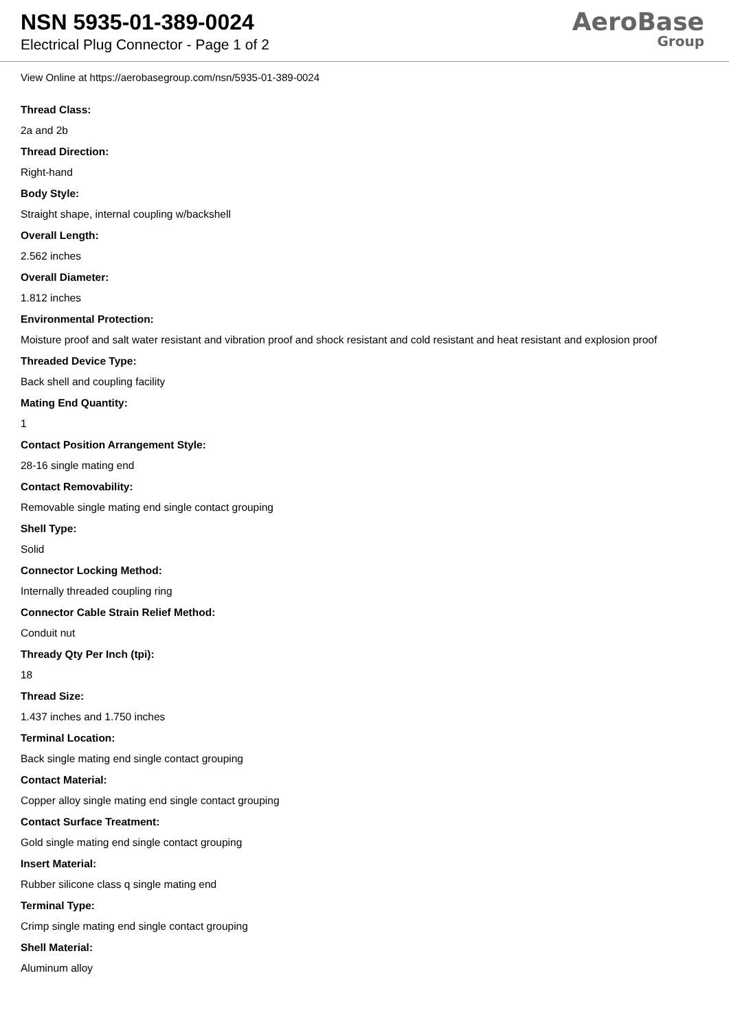NSN 5935-01-389-0024
Electrical Plug Connector - Page 1 of 2
AeroBase
Group
View Online at https://aerobasegroup.com/nsn/5935-01-389-0024
Thread Class:
2a and 2b
Thread Direction:
Right-hand
Body Style:
Straight shape, internal coupling w/backshell
Overall Length:
2.562 inches
Overall Diameter:
1.812 inches
Environmental Protection:
Moisture proof and salt water resistant and vibration proof and shock resistant and cold resistant and heat resistant and explosion proof
Threaded Device Type:
Back shell and coupling facility
Mating End Quantity:
1
Contact Position Arrangement Style:
28-16 single mating end
Contact Removability:
Removable single mating end single contact grouping
Shell Type:
Solid
Connector Locking Method:
Internally threaded coupling ring
Connector Cable Strain Relief Method:
Conduit nut
Thready Qty Per Inch (tpi):
18
Thread Size:
1.437 inches and 1.750 inches
Terminal Location:
Back single mating end single contact grouping
Contact Material:
Copper alloy single mating end single contact grouping
Contact Surface Treatment:
Gold single mating end single contact grouping
Insert Material:
Rubber silicone class q single mating end
Terminal Type:
Crimp single mating end single contact grouping
Shell Material:
Aluminum alloy